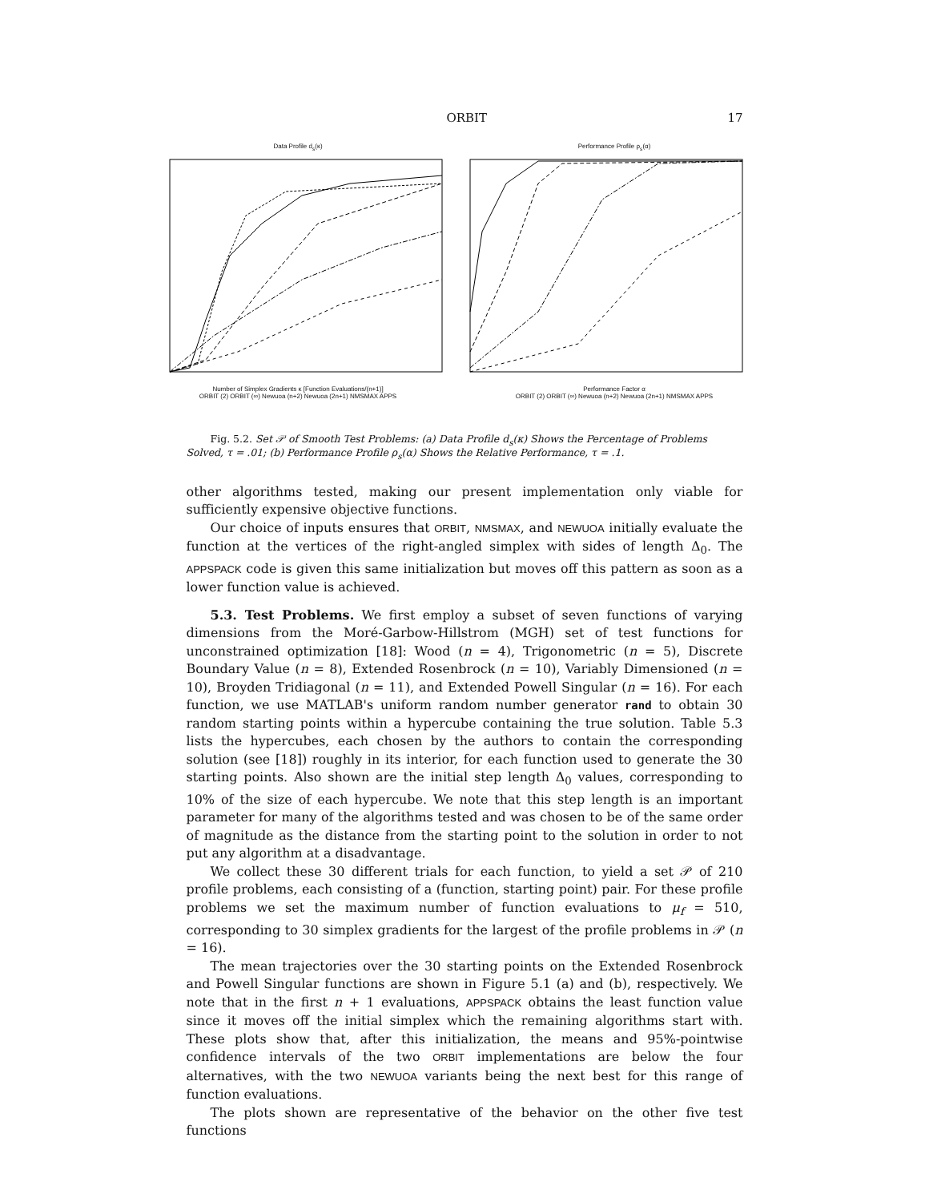ORBIT 17
Data Profile d<sub>s</sub>(κ)
Number of Simplex Gradients κ [Function Evaluations/(n+1)]
ORBIT (2) ORBIT (∞) Newuoa (n+2) Newuoa (2n+1) NMSMAX APPS
Performance Profile ρ<sub>s</sub>(α)
Performance Factor α
ORBIT (2) ORBIT (∞) Newuoa (n+2) Newuoa (2n+1) NMSMAX APPS
Fig. 5.2. Set 𝒫 of Smooth Test Problems: (a) Data Profile d<sub>s</sub>(κ) Shows the Percentage of Problems Solved, τ = .01; (b) Performance Profile ρ<sub>s</sub>(α) Shows the Relative Performance, τ = .1.
other algorithms tested, making our present implementation only viable for sufficiently expensive objective functions.
Our choice of inputs ensures that ORBIT, NMSMAX, and NEWUOA initially evaluate the function at the vertices of the right-angled simplex with sides of length Δ<sub>0</sub>. The APPSPACK code is given this same initialization but moves off this pattern as soon as a lower function value is achieved.
5.3. Test Problems. We first employ a subset of seven functions of varying dimensions from the Moré-Garbow-Hillstrom (MGH) set of test functions for unconstrained optimization [18]: Wood (n = 4), Trigonometric (n = 5), Discrete Boundary Value (n = 8), Extended Rosenbrock (n = 10), Variably Dimensioned (n = 10), Broyden Tridiagonal (n = 11), and Extended Powell Singular (n = 16). For each function, we use MATLAB's uniform random number generator rand to obtain 30 random starting points within a hypercube containing the true solution. Table 5.3 lists the hypercubes, each chosen by the authors to contain the corresponding solution (see [18]) roughly in its interior, for each function used to generate the 30 starting points. Also shown are the initial step length Δ<sub>0</sub> values, corresponding to 10% of the size of each hypercube. We note that this step length is an important parameter for many of the algorithms tested and was chosen to be of the same order of magnitude as the distance from the starting point to the solution in order to not put any algorithm at a disadvantage.
We collect these 30 different trials for each function, to yield a set 𝒫 of 210 profile problems, each consisting of a (function, starting point) pair. For these profile problems we set the maximum number of function evaluations to μ<sub>f</sub> = 510, corresponding to 30 simplex gradients for the largest of the profile problems in 𝒫 (n = 16).
The mean trajectories over the 30 starting points on the Extended Rosenbrock and Powell Singular functions are shown in Figure 5.1 (a) and (b), respectively. We note that in the first n + 1 evaluations, APPSPACK obtains the least function value since it moves off the initial simplex which the remaining algorithms start with. These plots show that, after this initialization, the means and 95%-pointwise confidence intervals of the two ORBIT implementations are below the four alternatives, with the two NEWUOA variants being the next best for this range of function evaluations.
The plots shown are representative of the behavior on the other five test functions